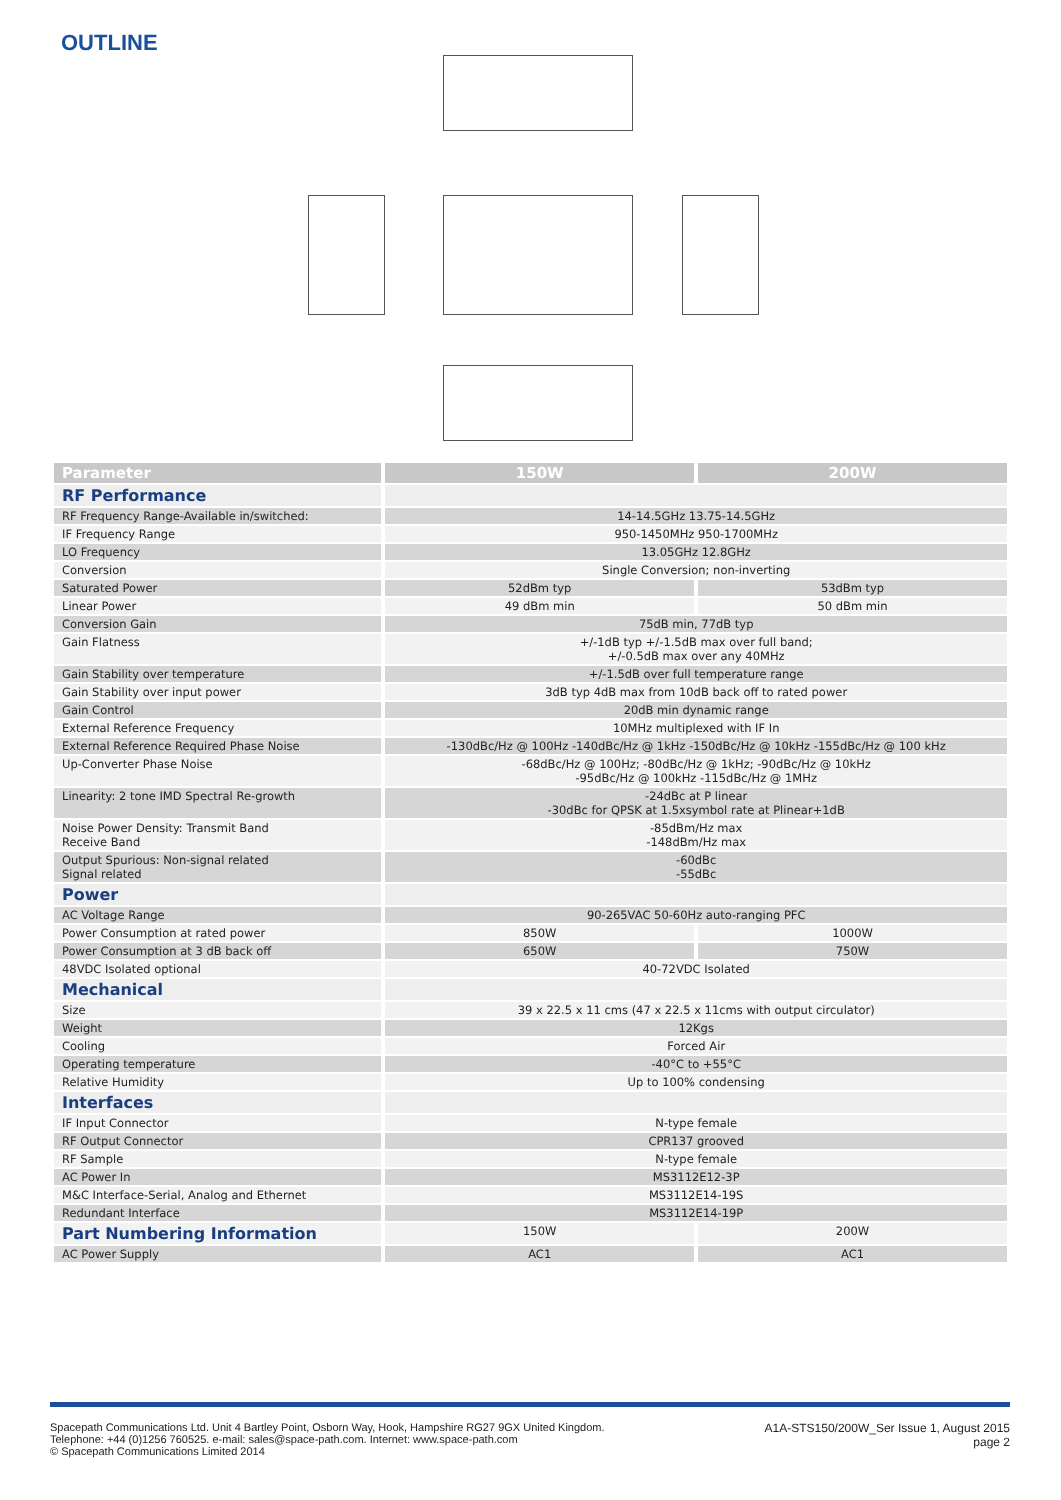OUTLINE
| Parameter | 150W | 200W |
| --- | --- | --- |
| RF Performance | | |
| RF Frequency Range-Available in/switched: | 14-14.5GHz 13.75-14.5GHz | |
| IF Frequency Range | 950-1450MHz 950-1700MHz | |
| LO Frequency | 13.05GHz 12.8GHz | |
| Conversion | Single Conversion; non-inverting | |
| Saturated Power | 52dBm typ | 53dBm typ |
| Linear Power | 49 dBm min | 50 dBm min |
| Conversion Gain | 75dB min, 77dB typ | |
| Gain Flatness | +/-1dB typ +/-1.5dB max over full band; +/-0.5dB max over any 40MHz | |
| Gain Stability over temperature | +/-1.5dB over full temperature range | |
| Gain Stability over input power | 3dB typ 4dB max from 10dB back off to rated power | |
| Gain Control | 20dB min dynamic range | |
| External Reference Frequency | 10MHz multiplexed with IF In | |
| External Reference Required Phase Noise | -130dBc/Hz @ 100Hz -140dBc/Hz @ 1kHz -150dBc/Hz @ 10kHz -155dBc/Hz @ 100 kHz | |
| Up-Converter Phase Noise | -68dBc/Hz @ 100Hz; -80dBc/Hz @ 1kHz; -90dBc/Hz @ 10kHz -95dBc/Hz @ 100kHz -115dBc/Hz @ 1MHz | |
| Linearity: 2 tone IMD Spectral Re-growth | -24dBc at P linear -30dBc for QPSK at 1.5xsymbol rate at Plinear+1dB | |
| Noise Power Density: Transmit Band Receive Band | -85dBm/Hz max -148dBm/Hz max | |
| Output Spurious: Non-signal related Signal related | -60dBc -55dBc | |
| Power | | |
| AC Voltage Range | 90-265VAC 50-60Hz auto-ranging PFC | |
| Power Consumption at rated power | 850W | 1000W |
| Power Consumption at 3 dB back off | 650W | 750W |
| 48VDC Isolated optional | 40-72VDC Isolated | |
| Mechanical | | |
| Size | 39 x 22.5 x 11 cms (47 x 22.5 x 11cms with output circulator) | |
| Weight | 12Kgs | |
| Cooling | Forced Air | |
| Operating temperature | -40°C to +55°C | |
| Relative Humidity | Up to 100% condensing | |
| Interfaces | | |
| IF Input Connector | N-type female | |
| RF Output Connector | CPR137 grooved | |
| RF Sample | N-type female | |
| AC Power In | MS3112E12-3P | |
| M&C Interface-Serial, Analog and Ethernet | MS3112E14-19S | |
| Redundant Interface | MS3112E14-19P | |
| Part Numbering Information | 150W | 200W |
| AC Power Supply | AC1 | AC1 |
Spacepath Communications Ltd. Unit 4 Bartley Point, Osborn Way, Hook, Hampshire RG27 9GX United Kingdom.
Telephone: +44 (0)1256 760525. e-mail: sales@space-path.com. Internet: www.space-path.com
© Spacepath Communications Limited 2014
A1A-STS150/200W_Ser Issue 1, August 2015
page 2